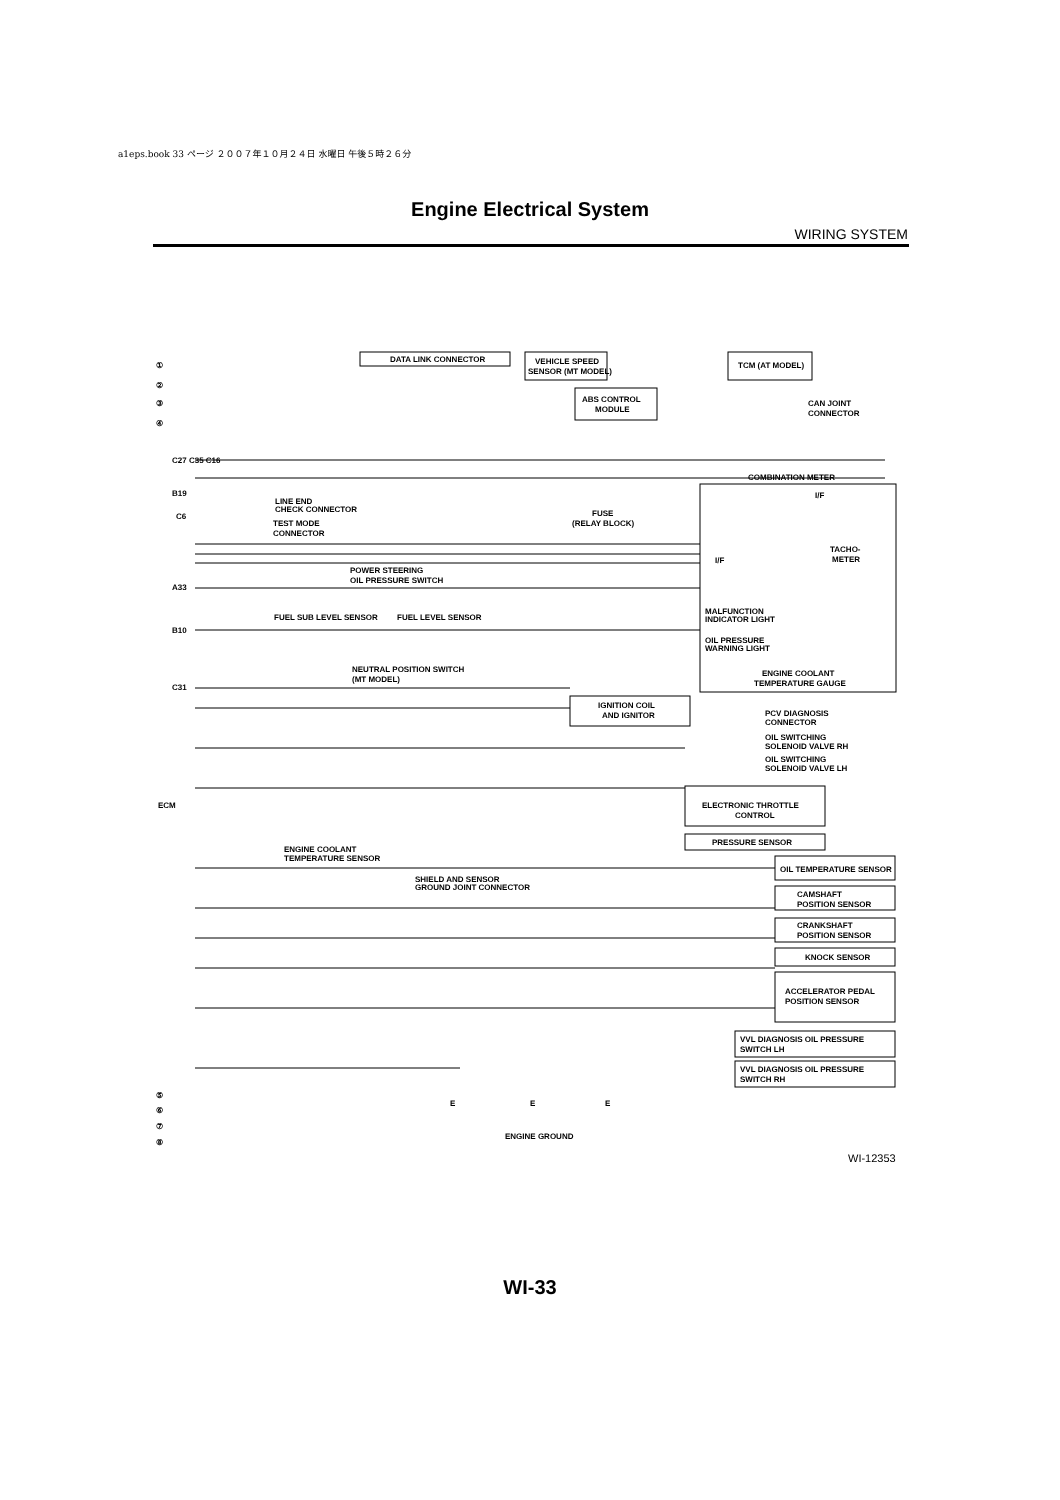a1eps.book 33 ページ ２００７年１０月２４日 水曜日 午後５時２６分
Engine Electrical System
WIRING SYSTEM
DATA LINK CONNECTOR
VEHICLE SPEED
SENSOR (MT MODEL)
TCM (AT MODEL)
ABS CONTROL
MODULE
CAN JOINT
CONNECTOR
C27 C35 C16
B19
C6
LINE END
CHECK CONNECTOR
TEST MODE
CONNECTOR
FUSE
(RELAY BLOCK)
COMBINATION METER
I/F
I/F
TACHO-
METER
POWER STEERING
OIL PRESSURE SWITCH
FUEL SUB LEVEL SENSOR
FUEL LEVEL SENSOR
MALFUNCTION
INDICATOR LIGHT
OIL PRESSURE
WARNING LIGHT
NEUTRAL POSITION SWITCH
(MT MODEL)
ENGINE COOLANT
TEMPERATURE GAUGE
C31
B10
A33
IGNITION COIL
AND IGNITOR
PCV DIAGNOSIS
CONNECTOR
OIL SWITCHING
SOLENOID VALVE RH
OIL SWITCHING
SOLENOID VALVE LH
ELECTRONIC THROTTLE
CONTROL
PRESSURE SENSOR
ECM
ENGINE COOLANT
TEMPERATURE SENSOR
OIL TEMPERATURE SENSOR
SHIELD AND SENSOR
GROUND JOINT CONNECTOR
CAMSHAFT
POSITION SENSOR
CRANKSHAFT
POSITION SENSOR
KNOCK SENSOR
ACCELERATOR PEDAL
POSITION SENSOR
VVL DIAGNOSIS OIL PRESSURE
SWITCH LH
VVL DIAGNOSIS OIL PRESSURE
SWITCH RH
①
②
③
④
⑤
⑥
⑦
⑧
E
E
E
ENGINE GROUND
WI-12353
WI-33